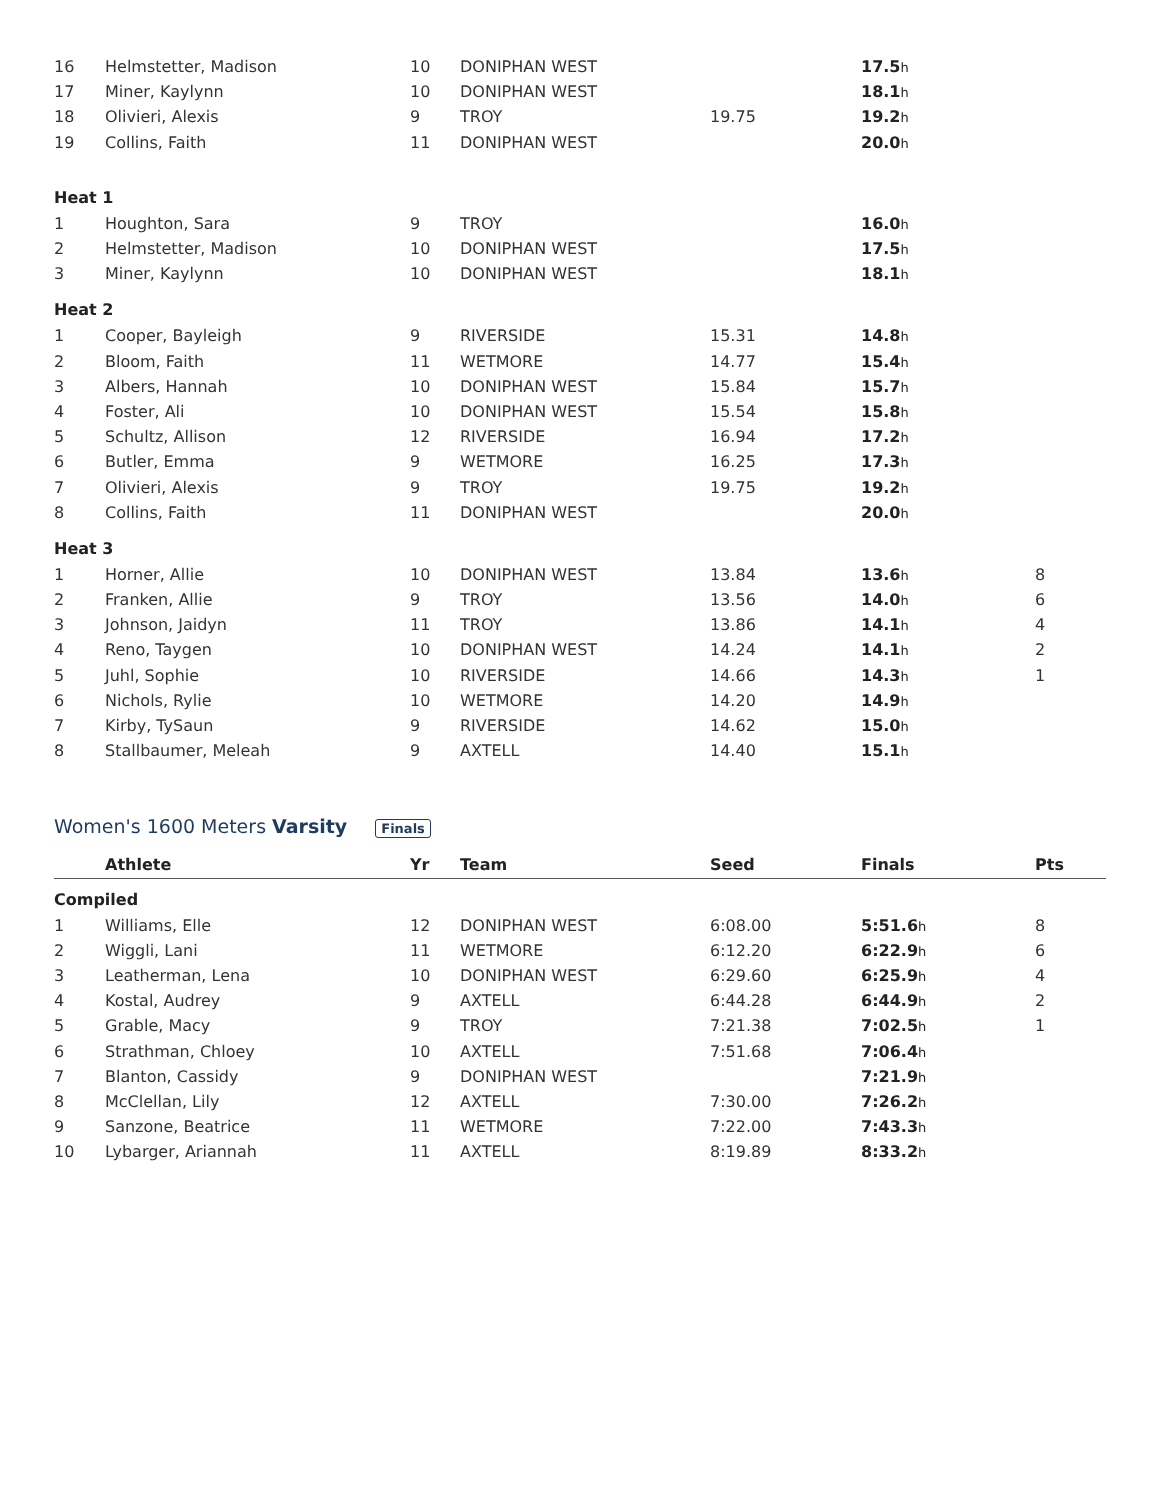| 16 | Helmstetter, Madison | 10 | DONIPHAN WEST | | 17.5 h | |
| 17 | Miner, Kaylynn | 10 | DONIPHAN WEST | | 18.1 h | |
| 18 | Olivieri, Alexis | 9 | TROY | 19.75 | 19.2 h | |
| 19 | Collins, Faith | 11 | DONIPHAN WEST | | 20.0 h | |
| Heat 1 | | | | | | |
| 1 | Houghton, Sara | 9 | TROY | | 16.0 h | |
| 2 | Helmstetter, Madison | 10 | DONIPHAN WEST | | 17.5 h | |
| 3 | Miner, Kaylynn | 10 | DONIPHAN WEST | | 18.1 h | |
| Heat 2 | | | | | | |
| 1 | Cooper, Bayleigh | 9 | RIVERSIDE | 15.31 | 14.8 h | |
| 2 | Bloom, Faith | 11 | WETMORE | 14.77 | 15.4 h | |
| 3 | Albers, Hannah | 10 | DONIPHAN WEST | 15.84 | 15.7 h | |
| 4 | Foster, Ali | 10 | DONIPHAN WEST | 15.54 | 15.8 h | |
| 5 | Schultz, Allison | 12 | RIVERSIDE | 16.94 | 17.2 h | |
| 6 | Butler, Emma | 9 | WETMORE | 16.25 | 17.3 h | |
| 7 | Olivieri, Alexis | 9 | TROY | 19.75 | 19.2 h | |
| 8 | Collins, Faith | 11 | DONIPHAN WEST | | 20.0 h | |
| Heat 3 | | | | | | |
| 1 | Horner, Allie | 10 | DONIPHAN WEST | 13.84 | 13.6 h | 8 |
| 2 | Franken, Allie | 9 | TROY | 13.56 | 14.0 h | 6 |
| 3 | Johnson, Jaidyn | 11 | TROY | 13.86 | 14.1 h | 4 |
| 4 | Reno, Taygen | 10 | DONIPHAN WEST | 14.24 | 14.1 h | 2 |
| 5 | Juhl, Sophie | 10 | RIVERSIDE | 14.66 | 14.3 h | 1 |
| 6 | Nichols, Rylie | 10 | WETMORE | 14.20 | 14.9 h | |
| 7 | Kirby, TySaun | 9 | RIVERSIDE | 14.62 | 15.0 h | |
| 8 | Stallbaumer, Meleah | 9 | AXTELL | 14.40 | 15.1 h | |
Women's 1600 Meters Varsity Finals
| | Athlete | Yr | Team | Seed | Finals | Pts |
| --- | --- | --- | --- | --- | --- | --- |
| Compiled | | | | | | |
| 1 | Williams, Elle | 12 | DONIPHAN WEST | 6:08.00 | 5:51.6 h | 8 |
| 2 | Wiggli, Lani | 11 | WETMORE | 6:12.20 | 6:22.9 h | 6 |
| 3 | Leatherman, Lena | 10 | DONIPHAN WEST | 6:29.60 | 6:25.9 h | 4 |
| 4 | Kostal, Audrey | 9 | AXTELL | 6:44.28 | 6:44.9 h | 2 |
| 5 | Grable, Macy | 9 | TROY | 7:21.38 | 7:02.5 h | 1 |
| 6 | Strathman, Chloey | 10 | AXTELL | 7:51.68 | 7:06.4 h | |
| 7 | Blanton, Cassidy | 9 | DONIPHAN WEST | | 7:21.9 h | |
| 8 | McClellan, Lily | 12 | AXTELL | 7:30.00 | 7:26.2 h | |
| 9 | Sanzone, Beatrice | 11 | WETMORE | 7:22.00 | 7:43.3 h | |
| 10 | Lybarger, Ariannah | 11 | AXTELL | 8:19.89 | 8:33.2 h | |